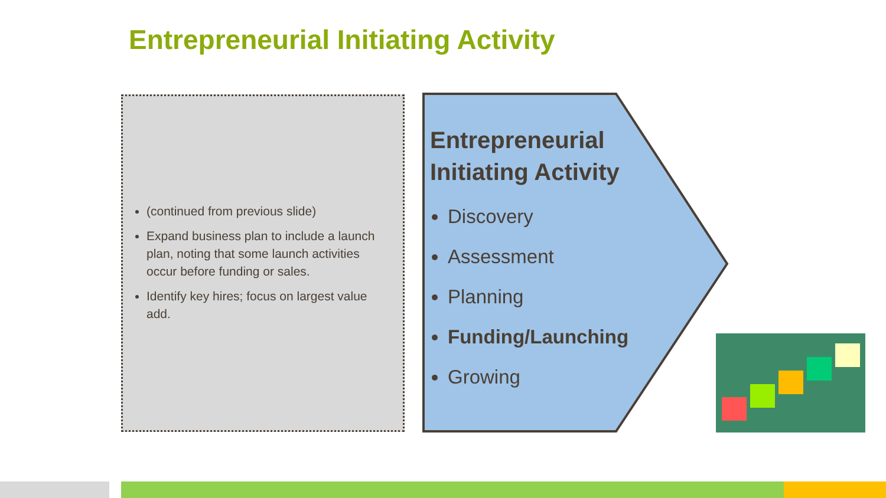Entrepreneurial Initiating Activity
(continued from previous slide)
Expand business plan to include a launch plan, noting that some launch activities occur before funding or sales.
Identify key hires; focus on largest value add.
Entrepreneurial
Initiating Activity
Discovery
Assessment
Planning
Funding/Launching
Growing